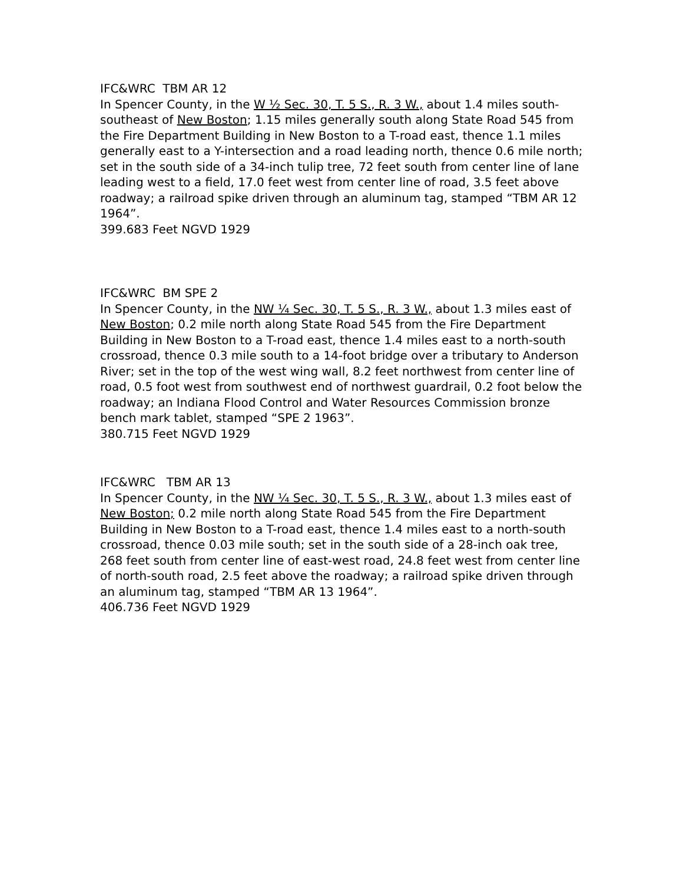IFC&WRC TBM AR 12
In Spencer County, in the W ½ Sec. 30, T. 5 S., R. 3 W., about 1.4 miles south-southeast of New Boston; 1.15 miles generally south along State Road 545 from the Fire Department Building in New Boston to a T-road east, thence 1.1 miles generally east to a Y-intersection and a road leading north, thence 0.6 mile north; set in the south side of a 34-inch tulip tree, 72 feet south from center line of lane leading west to a field, 17.0 feet west from center line of road, 3.5 feet above roadway; a railroad spike driven through an aluminum tag, stamped “TBM AR 12 1964”.
399.683 Feet NGVD 1929
IFC&WRC BM SPE 2
In Spencer County, in the NW ¼ Sec. 30, T. 5 S., R. 3 W., about 1.3 miles east of New Boston; 0.2 mile north along State Road 545 from the Fire Department Building in New Boston to a T-road east, thence 1.4 miles east to a north-south crossroad, thence 0.3 mile south to a 14-foot bridge over a tributary to Anderson River; set in the top of the west wing wall, 8.2 feet northwest from center line of road, 0.5 foot west from southwest end of northwest guardrail, 0.2 foot below the roadway; an Indiana Flood Control and Water Resources Commission bronze bench mark tablet, stamped “SPE 2 1963”.
380.715 Feet NGVD 1929
IFC&WRC TBM AR 13
In Spencer County, in the NW ¼ Sec. 30, T. 5 S., R. 3 W., about 1.3 miles east of New Boston; 0.2 mile north along State Road 545 from the Fire Department Building in New Boston to a T-road east, thence 1.4 miles east to a north-south crossroad, thence 0.03 mile south; set in the south side of a 28-inch oak tree, 268 feet south from center line of east-west road, 24.8 feet west from center line of north-south road, 2.5 feet above the roadway; a railroad spike driven through an aluminum tag, stamped “TBM AR 13 1964”.
406.736 Feet NGVD 1929